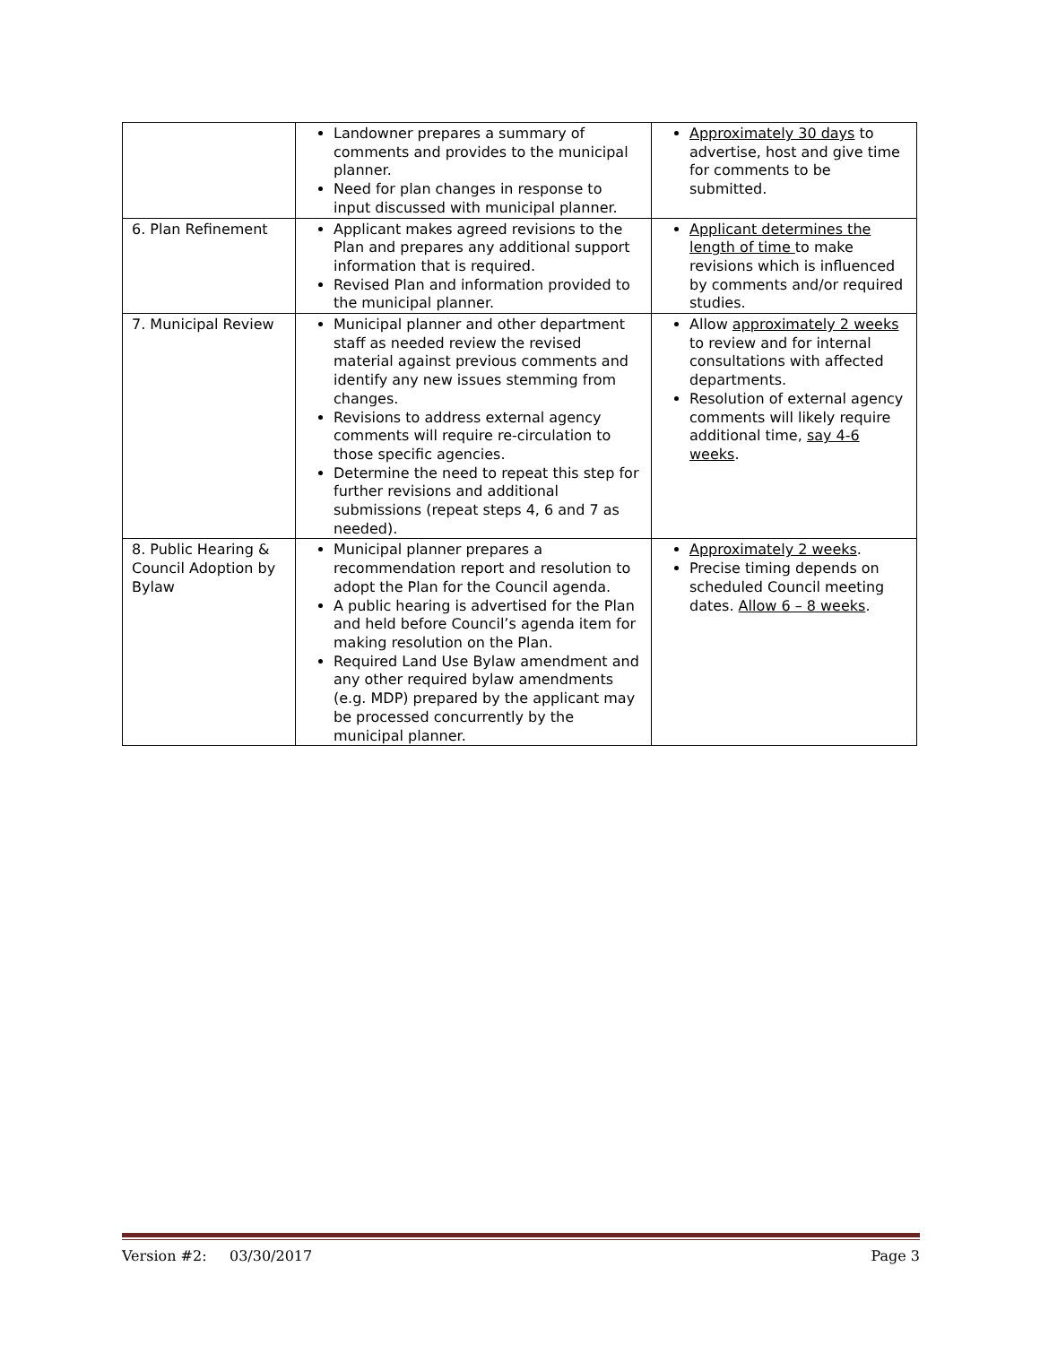| | Landowner prepares a summary of comments and provides to the municipal planner. Need for plan changes in response to input discussed with municipal planner. | Approximately 30 days to advertise, host and give time for comments to be submitted. |
| 6. Plan Refinement | Applicant makes agreed revisions to the Plan and prepares any additional support information that is required. Revised Plan and information provided to the municipal planner. | Applicant determines the length of time to make revisions which is influenced by comments and/or required studies. |
| 7. Municipal Review | Municipal planner and other department staff as needed review the revised material against previous comments and identify any new issues stemming from changes. Revisions to address external agency comments will require re-circulation to those specific agencies. Determine the need to repeat this step for further revisions and additional submissions (repeat steps 4, 6 and 7 as needed). | Allow approximately 2 weeks to review and for internal consultations with affected departments. Resolution of external agency comments will likely require additional time, say 4-6 weeks . |
| 8. Public Hearing & Council Adoption by Bylaw | Municipal planner prepares a recommendation report and resolution to adopt the Plan for the Council agenda. A public hearing is advertised for the Plan and held before Council’s agenda item for making resolution on the Plan. Required Land Use Bylaw amendment and any other required bylaw amendments (e.g. MDP) prepared by the applicant may be processed concurrently by the municipal planner. | Approximately 2 weeks . Precise timing depends on scheduled Council meeting dates. Allow 6 – 8 weeks . |
Version #2: 03/30/2017 Page 3